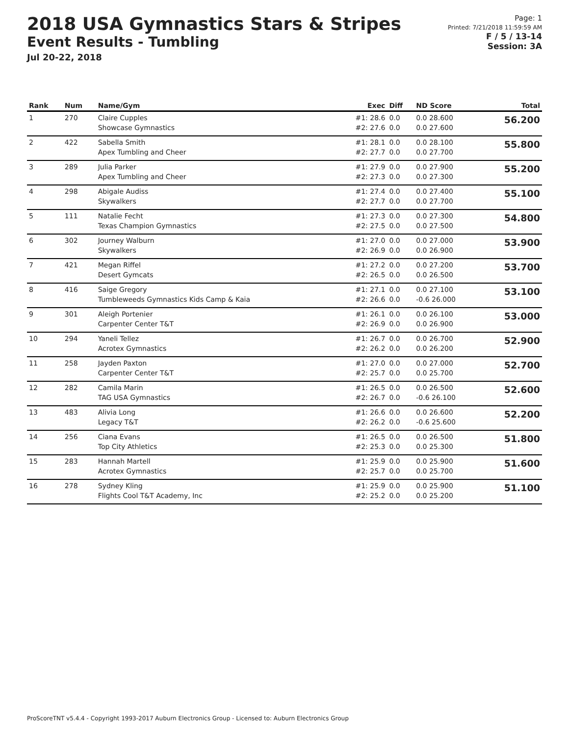2018 USA Gymnastics Stars & Stripes
Event Results - Tumbling
Jul 20-22, 2018
Page: 1
Printed: 7/21/2018 11:59:59 AM
F / 5 / 13-14
Session: 3A
| Rank | Num | Name/Gym | Exec | Diff | ND Score | Total |
| --- | --- | --- | --- | --- | --- | --- |
| 1 | 270 | Claire Cupples Showcase Gymnastics | #1: 28.6 #2: 27.6 | 0.0 0.0 | 0.0 28.600 0.0 27.600 | 56.200 |
| 2 | 422 | Sabella Smith Apex Tumbling and Cheer | #1: 28.1 #2: 27.7 | 0.0 0.0 | 0.0 28.100 0.0 27.700 | 55.800 |
| 3 | 289 | Julia Parker Apex Tumbling and Cheer | #1: 27.9 #2: 27.3 | 0.0 0.0 | 0.0 27.900 0.0 27.300 | 55.200 |
| 4 | 298 | Abigale Audiss Skywalkers | #1: 27.4 #2: 27.7 | 0.0 0.0 | 0.0 27.400 0.0 27.700 | 55.100 |
| 5 | 111 | Natalie Fecht Texas Champion Gymnastics | #1: 27.3 #2: 27.5 | 0.0 0.0 | 0.0 27.300 0.0 27.500 | 54.800 |
| 6 | 302 | Journey Walburn Skywalkers | #1: 27.0 #2: 26.9 | 0.0 0.0 | 0.0 27.000 0.0 26.900 | 53.900 |
| 7 | 421 | Megan Riffel Desert Gymcats | #1: 27.2 #2: 26.5 | 0.0 0.0 | 0.0 27.200 0.0 26.500 | 53.700 |
| 8 | 416 | Saige Gregory Tumbleweeds Gymnastics Kids Camp & Kaia | #1: 27.1 #2: 26.6 | 0.0 0.0 | 0.0 27.100 -0.6 26.000 | 53.100 |
| 9 | 301 | Aleigh Portenier Carpenter Center T&T | #1: 26.1 #2: 26.9 | 0.0 0.0 | 0.0 26.100 0.0 26.900 | 53.000 |
| 10 | 294 | Yaneli Tellez Acrotex Gymnastics | #1: 26.7 #2: 26.2 | 0.0 0.0 | 0.0 26.700 0.0 26.200 | 52.900 |
| 11 | 258 | Jayden Paxton Carpenter Center T&T | #1: 27.0 #2: 25.7 | 0.0 0.0 | 0.0 27.000 0.0 25.700 | 52.700 |
| 12 | 282 | Camila Marin TAG USA Gymnastics | #1: 26.5 #2: 26.7 | 0.0 0.0 | 0.0 26.500 -0.6 26.100 | 52.600 |
| 13 | 483 | Alivia Long Legacy T&T | #1: 26.6 #2: 26.2 | 0.0 0.0 | 0.0 26.600 -0.6 25.600 | 52.200 |
| 14 | 256 | Ciana Evans Top City Athletics | #1: 26.5 #2: 25.3 | 0.0 0.0 | 0.0 26.500 0.0 25.300 | 51.800 |
| 15 | 283 | Hannah Martell Acrotex Gymnastics | #1: 25.9 #2: 25.7 | 0.0 0.0 | 0.0 25.900 0.0 25.700 | 51.600 |
| 16 | 278 | Sydney Kling Flights Cool T&T Academy, Inc | #1: 25.9 #2: 25.2 | 0.0 0.0 | 0.0 25.900 0.0 25.200 | 51.100 |
ProScoreTNT v5.4.4 - Copyright 1993-2017 Auburn Electronics Group - Licensed to: Auburn Electronics Group